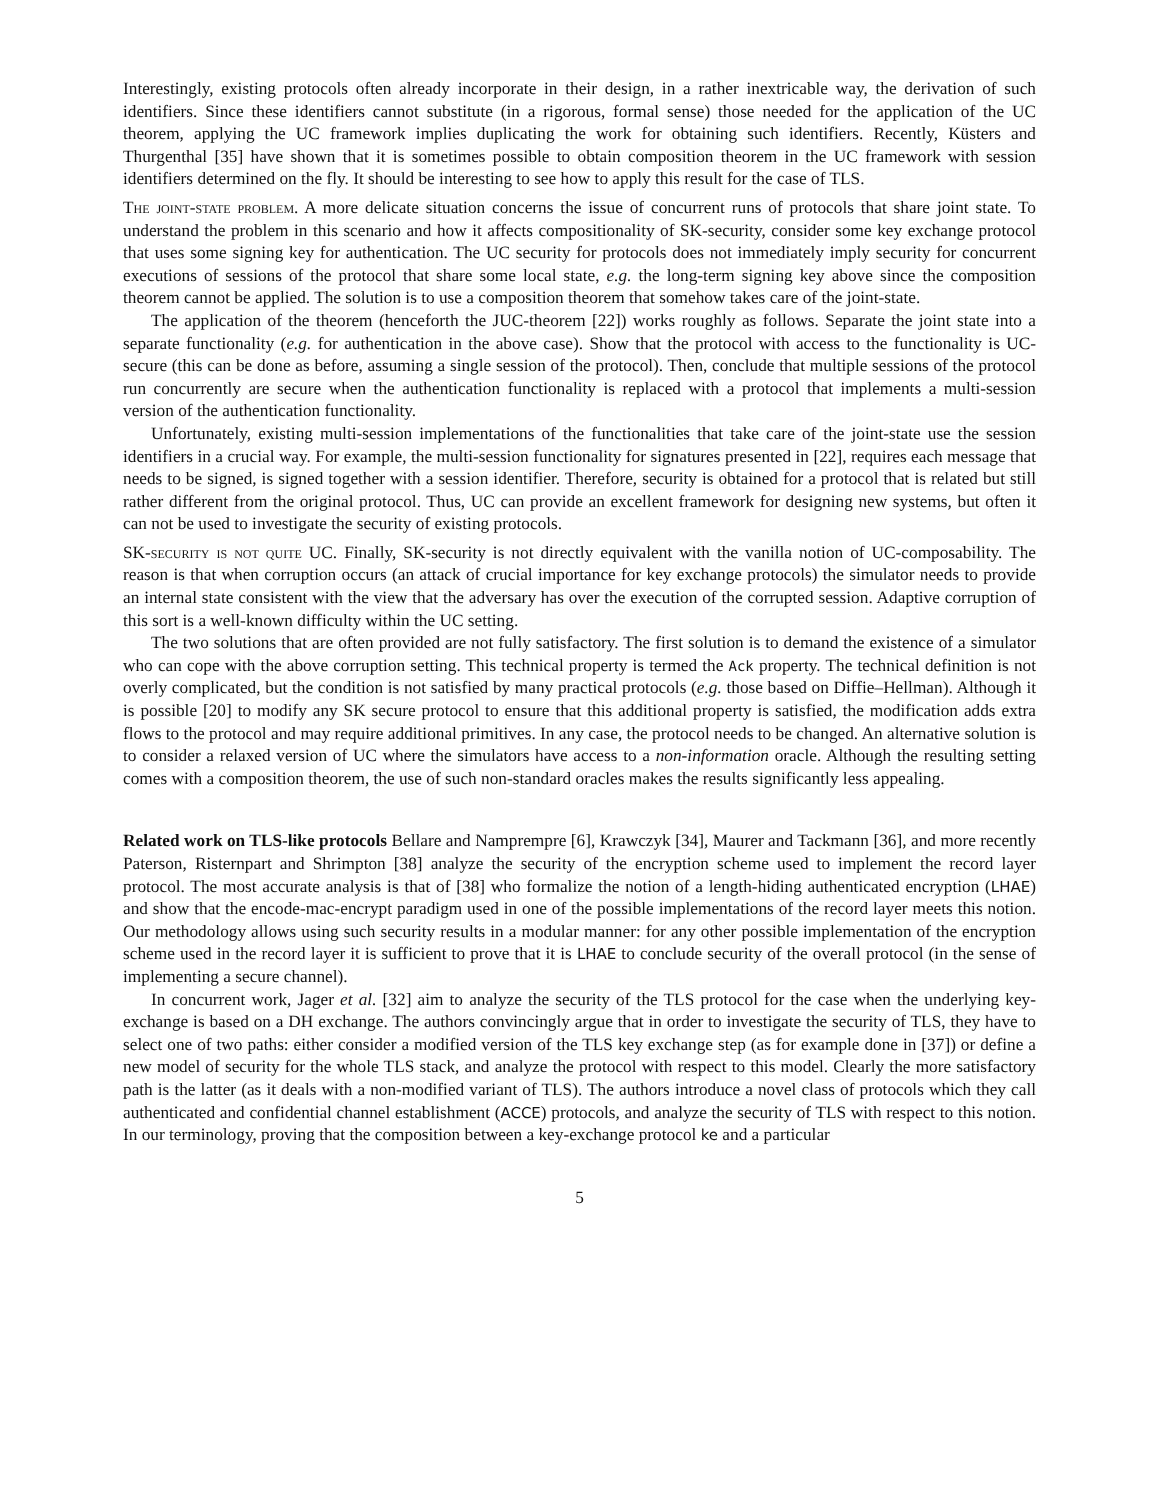Interestingly, existing protocols often already incorporate in their design, in a rather inextricable way, the derivation of such identifiers. Since these identifiers cannot substitute (in a rigorous, formal sense) those needed for the application of the UC theorem, applying the UC framework implies duplicating the work for obtaining such identifiers. Recently, Küsters and Thurgenthal [35] have shown that it is sometimes possible to obtain composition theorem in the UC framework with session identifiers determined on the fly. It should be interesting to see how to apply this result for the case of TLS.
The joint-state problem. A more delicate situation concerns the issue of concurrent runs of protocols that share joint state. To understand the problem in this scenario and how it affects compositionality of SK-security, consider some key exchange protocol that uses some signing key for authentication. The UC security for protocols does not immediately imply security for concurrent executions of sessions of the protocol that share some local state, e.g. the long-term signing key above since the composition theorem cannot be applied. The solution is to use a composition theorem that somehow takes care of the joint-state.
The application of the theorem (henceforth the JUC-theorem [22]) works roughly as follows. Separate the joint state into a separate functionality (e.g. for authentication in the above case). Show that the protocol with access to the functionality is UC-secure (this can be done as before, assuming a single session of the protocol). Then, conclude that multiple sessions of the protocol run concurrently are secure when the authentication functionality is replaced with a protocol that implements a multi-session version of the authentication functionality.
Unfortunately, existing multi-session implementations of the functionalities that take care of the joint-state use the session identifiers in a crucial way. For example, the multi-session functionality for signatures presented in [22], requires each message that needs to be signed, is signed together with a session identifier. Therefore, security is obtained for a protocol that is related but still rather different from the original protocol. Thus, UC can provide an excellent framework for designing new systems, but often it can not be used to investigate the security of existing protocols.
SK-security is not quite UC. Finally, SK-security is not directly equivalent with the vanilla notion of UC-composability. The reason is that when corruption occurs (an attack of crucial importance for key exchange protocols) the simulator needs to provide an internal state consistent with the view that the adversary has over the execution of the corrupted session. Adaptive corruption of this sort is a well-known difficulty within the UC setting.
The two solutions that are often provided are not fully satisfactory. The first solution is to demand the existence of a simulator who can cope with the above corruption setting. This technical property is termed the Ack property. The technical definition is not overly complicated, but the condition is not satisfied by many practical protocols (e.g. those based on Diffie–Hellman). Although it is possible [20] to modify any SK secure protocol to ensure that this additional property is satisfied, the modification adds extra flows to the protocol and may require additional primitives. In any case, the protocol needs to be changed. An alternative solution is to consider a relaxed version of UC where the simulators have access to a non-information oracle. Although the resulting setting comes with a composition theorem, the use of such non-standard oracles makes the results significantly less appealing.
Related work on TLS-like protocols Bellare and Namprempre [6], Krawczyk [34], Maurer and Tackmann [36], and more recently Paterson, Risternpart and Shrimpton [38] analyze the security of the encryption scheme used to implement the record layer protocol. The most accurate analysis is that of [38] who formalize the notion of a length-hiding authenticated encryption (LHAE) and show that the encode-mac-encrypt paradigm used in one of the possible implementations of the record layer meets this notion. Our methodology allows using such security results in a modular manner: for any other possible implementation of the encryption scheme used in the record layer it is sufficient to prove that it is LHAE to conclude security of the overall protocol (in the sense of implementing a secure channel).
In concurrent work, Jager et al. [32] aim to analyze the security of the TLS protocol for the case when the underlying key-exchange is based on a DH exchange. The authors convincingly argue that in order to investigate the security of TLS, they have to select one of two paths: either consider a modified version of the TLS key exchange step (as for example done in [37]) or define a new model of security for the whole TLS stack, and analyze the protocol with respect to this model. Clearly the more satisfactory path is the latter (as it deals with a non-modified variant of TLS). The authors introduce a novel class of protocols which they call authenticated and confidential channel establishment (ACCE) protocols, and analyze the security of TLS with respect to this notion. In our terminology, proving that the composition between a key-exchange protocol ke and a particular
5